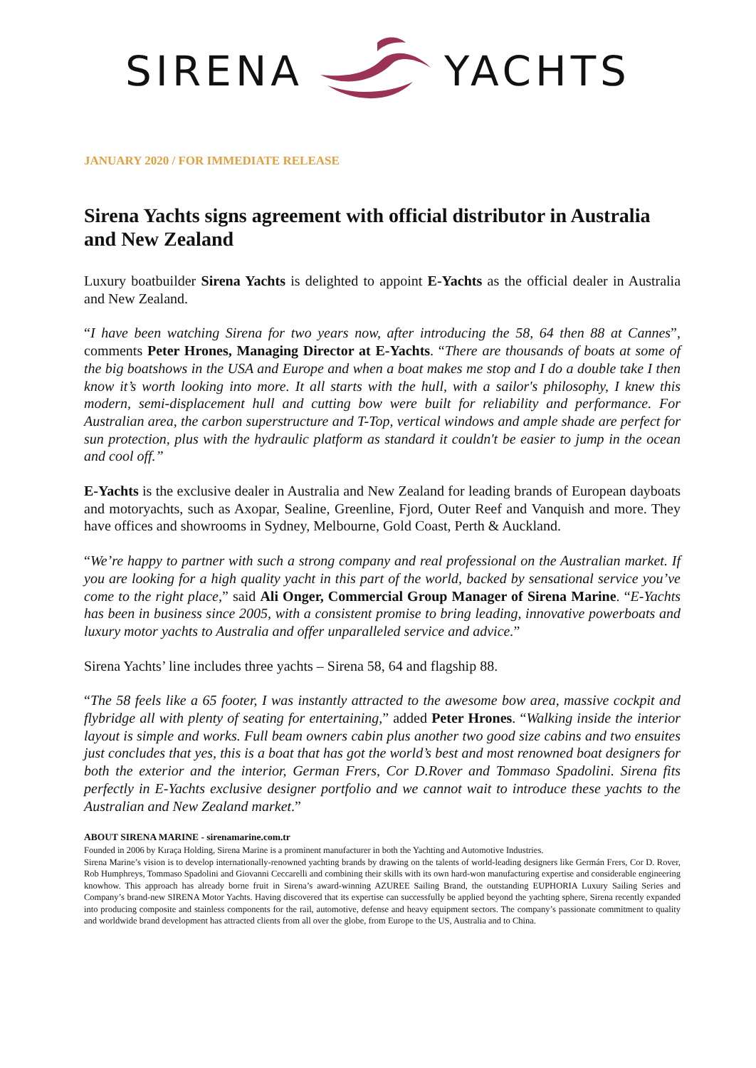SIRENA YACHTS
JANUARY 2020 / FOR IMMEDIATE RELEASE
Sirena Yachts signs agreement with official distributor in Australia and New Zealand
Luxury boatbuilder Sirena Yachts is delighted to appoint E-Yachts as the official dealer in Australia and New Zealand.
“I have been watching Sirena for two years now, after introducing the 58, 64 then 88 at Cannes”, comments Peter Hrones, Managing Director at E-Yachts. “There are thousands of boats at some of the big boatshows in the USA and Europe and when a boat makes me stop and I do a double take I then know it’s worth looking into more. It all starts with the hull, with a sailor's philosophy, I knew this modern, semi-displacement hull and cutting bow were built for reliability and performance. For Australian area, the carbon superstructure and T-Top, vertical windows and ample shade are perfect for sun protection, plus with the hydraulic platform as standard it couldn't be easier to jump in the ocean and cool off.”
E-Yachts is the exclusive dealer in Australia and New Zealand for leading brands of European dayboats and motoryachts, such as Axopar, Sealine, Greenline, Fjord, Outer Reef and Vanquish and more. They have offices and showrooms in Sydney, Melbourne, Gold Coast, Perth & Auckland.
“We’re happy to partner with such a strong company and real professional on the Australian market. If you are looking for a high quality yacht in this part of the world, backed by sensational service you’ve come to the right place,” said Ali Onger, Commercial Group Manager of Sirena Marine. “E-Yachts has been in business since 2005, with a consistent promise to bring leading, innovative powerboats and luxury motor yachts to Australia and offer unparalleled service and advice.”
Sirena Yachts’ line includes three yachts – Sirena 58, 64 and flagship 88.
“The 58 feels like a 65 footer, I was instantly attracted to the awesome bow area, massive cockpit and flybridge all with plenty of seating for entertaining,” added Peter Hrones. “Walking inside the interior layout is simple and works. Full beam owners cabin plus another two good size cabins and two ensuites just concludes that yes, this is a boat that has got the world’s best and most renowned boat designers for both the exterior and the interior, German Frers, Cor D.Rover and Tommaso Spadolini. Sirena fits perfectly in E-Yachts exclusive designer portfolio and we cannot wait to introduce these yachts to the Australian and New Zealand market.”
ABOUT SIRENA MARINE - sirenamarine.com.tr
Founded in 2006 by Kıraça Holding, Sirena Marine is a prominent manufacturer in both the Yachting and Automotive Industries.
Sirena Marine’s vision is to develop internationally-renowned yachting brands by drawing on the talents of world-leading designers like Germán Frers, Cor D. Rover, Rob Humphreys, Tommaso Spadolini and Giovanni Ceccarelli and combining their skills with its own hard-won manufacturing expertise and considerable engineering knowhow. This approach has already borne fruit in Sirena’s award-winning AZUREE Sailing Brand, the outstanding EUPHORIA Luxury Sailing Series and Company’s brand-new SIRENA Motor Yachts. Having discovered that its expertise can successfully be applied beyond the yachting sphere, Sirena recently expanded into producing composite and stainless components for the rail, automotive, defense and heavy equipment sectors. The company’s passionate commitment to quality and worldwide brand development has attracted clients from all over the globe, from Europe to the US, Australia and to China.